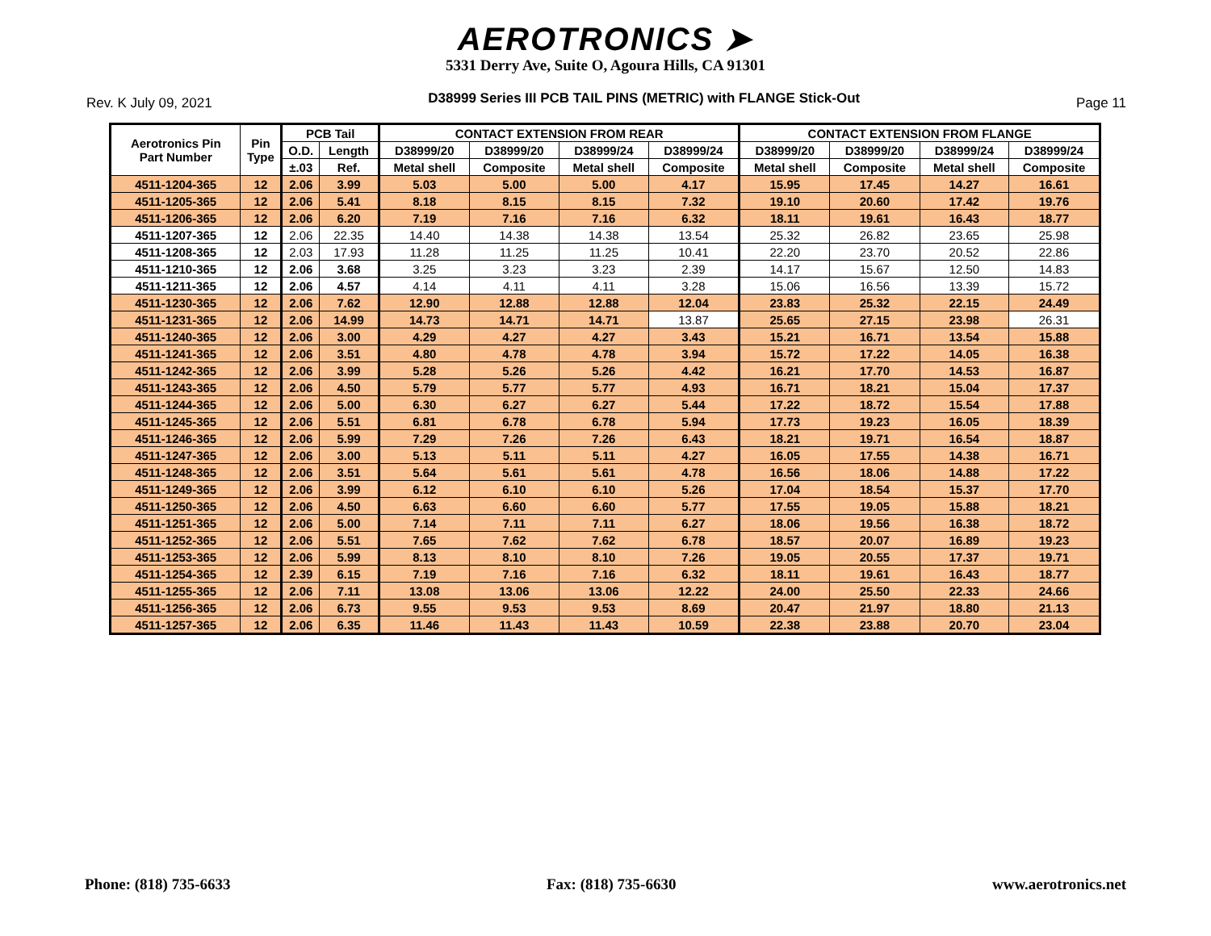AEROTRONICS ➤
5331 Derry Ave, Suite O, Agoura Hills, CA 91301
Rev. K July 09, 2021 D38999 Series III PCB TAIL PINS (METRIC) with FLANGE Stick-Out Page 11
| Aerotronics Pin Part Number | Pin Type | PCB Tail | | CONTACT EXTENSION FROM REAR | | | | CONTACT EXTENSION FROM FLANGE | | | |
| --- | --- | --- | --- | --- | --- | --- | --- | --- | --- | --- | --- |
| | | O.D. | Length | D38999/20 | D38999/20 | D38999/24 | D38999/24 | D38999/20 | D38999/20 | D38999/24 | D38999/24 |
| | | ±.03 | Ref. | Metal shell | Composite | Metal shell | Composite | Metal shell | Composite | Metal shell | Composite |
| 4511-1204-365 | 12 | 2.06 | 3.99 | 5.03 | 5.00 | 5.00 | 4.17 | 15.95 | 17.45 | 14.27 | 16.61 |
| 4511-1205-365 | 12 | 2.06 | 5.41 | 8.18 | 8.15 | 8.15 | 7.32 | 19.10 | 20.60 | 17.42 | 19.76 |
| 4511-1206-365 | 12 | 2.06 | 6.20 | 7.19 | 7.16 | 7.16 | 6.32 | 18.11 | 19.61 | 16.43 | 18.77 |
| 4511-1207-365 | 12 | 2.06 | 22.35 | 14.40 | 14.38 | 14.38 | 13.54 | 25.32 | 26.82 | 23.65 | 25.98 |
| 4511-1208-365 | 12 | 2.03 | 17.93 | 11.28 | 11.25 | 11.25 | 10.41 | 22.20 | 23.70 | 20.52 | 22.86 |
| 4511-1210-365 | 12 | 2.06 | 3.68 | 3.25 | 3.23 | 3.23 | 2.39 | 14.17 | 15.67 | 12.50 | 14.83 |
| 4511-1211-365 | 12 | 2.06 | 4.57 | 4.14 | 4.11 | 4.11 | 3.28 | 15.06 | 16.56 | 13.39 | 15.72 |
| 4511-1230-365 | 12 | 2.06 | 7.62 | 12.90 | 12.88 | 12.88 | 12.04 | 23.83 | 25.32 | 22.15 | 24.49 |
| 4511-1231-365 | 12 | 2.06 | 14.99 | 14.73 | 14.71 | 14.71 | 13.87 | 25.65 | 27.15 | 23.98 | 26.31 |
| 4511-1240-365 | 12 | 2.06 | 3.00 | 4.29 | 4.27 | 4.27 | 3.43 | 15.21 | 16.71 | 13.54 | 15.88 |
| 4511-1241-365 | 12 | 2.06 | 3.51 | 4.80 | 4.78 | 4.78 | 3.94 | 15.72 | 17.22 | 14.05 | 16.38 |
| 4511-1242-365 | 12 | 2.06 | 3.99 | 5.28 | 5.26 | 5.26 | 4.42 | 16.21 | 17.70 | 14.53 | 16.87 |
| 4511-1243-365 | 12 | 2.06 | 4.50 | 5.79 | 5.77 | 5.77 | 4.93 | 16.71 | 18.21 | 15.04 | 17.37 |
| 4511-1244-365 | 12 | 2.06 | 5.00 | 6.30 | 6.27 | 6.27 | 5.44 | 17.22 | 18.72 | 15.54 | 17.88 |
| 4511-1245-365 | 12 | 2.06 | 5.51 | 6.81 | 6.78 | 6.78 | 5.94 | 17.73 | 19.23 | 16.05 | 18.39 |
| 4511-1246-365 | 12 | 2.06 | 5.99 | 7.29 | 7.26 | 7.26 | 6.43 | 18.21 | 19.71 | 16.54 | 18.87 |
| 4511-1247-365 | 12 | 2.06 | 3.00 | 5.13 | 5.11 | 5.11 | 4.27 | 16.05 | 17.55 | 14.38 | 16.71 |
| 4511-1248-365 | 12 | 2.06 | 3.51 | 5.64 | 5.61 | 5.61 | 4.78 | 16.56 | 18.06 | 14.88 | 17.22 |
| 4511-1249-365 | 12 | 2.06 | 3.99 | 6.12 | 6.10 | 6.10 | 5.26 | 17.04 | 18.54 | 15.37 | 17.70 |
| 4511-1250-365 | 12 | 2.06 | 4.50 | 6.63 | 6.60 | 6.60 | 5.77 | 17.55 | 19.05 | 15.88 | 18.21 |
| 4511-1251-365 | 12 | 2.06 | 5.00 | 7.14 | 7.11 | 7.11 | 6.27 | 18.06 | 19.56 | 16.38 | 18.72 |
| 4511-1252-365 | 12 | 2.06 | 5.51 | 7.65 | 7.62 | 7.62 | 6.78 | 18.57 | 20.07 | 16.89 | 19.23 |
| 4511-1253-365 | 12 | 2.06 | 5.99 | 8.13 | 8.10 | 8.10 | 7.26 | 19.05 | 20.55 | 17.37 | 19.71 |
| 4511-1254-365 | 12 | 2.39 | 6.15 | 7.19 | 7.16 | 7.16 | 6.32 | 18.11 | 19.61 | 16.43 | 18.77 |
| 4511-1255-365 | 12 | 2.06 | 7.11 | 13.08 | 13.06 | 13.06 | 12.22 | 24.00 | 25.50 | 22.33 | 24.66 |
| 4511-1256-365 | 12 | 2.06 | 6.73 | 9.55 | 9.53 | 9.53 | 8.69 | 20.47 | 21.97 | 18.80 | 21.13 |
| 4511-1257-365 | 12 | 2.06 | 6.35 | 11.46 | 11.43 | 11.43 | 10.59 | 22.38 | 23.88 | 20.70 | 23.04 |
Phone: (818) 735-6633 Fax: (818) 735-6630 www.aerotronics.net